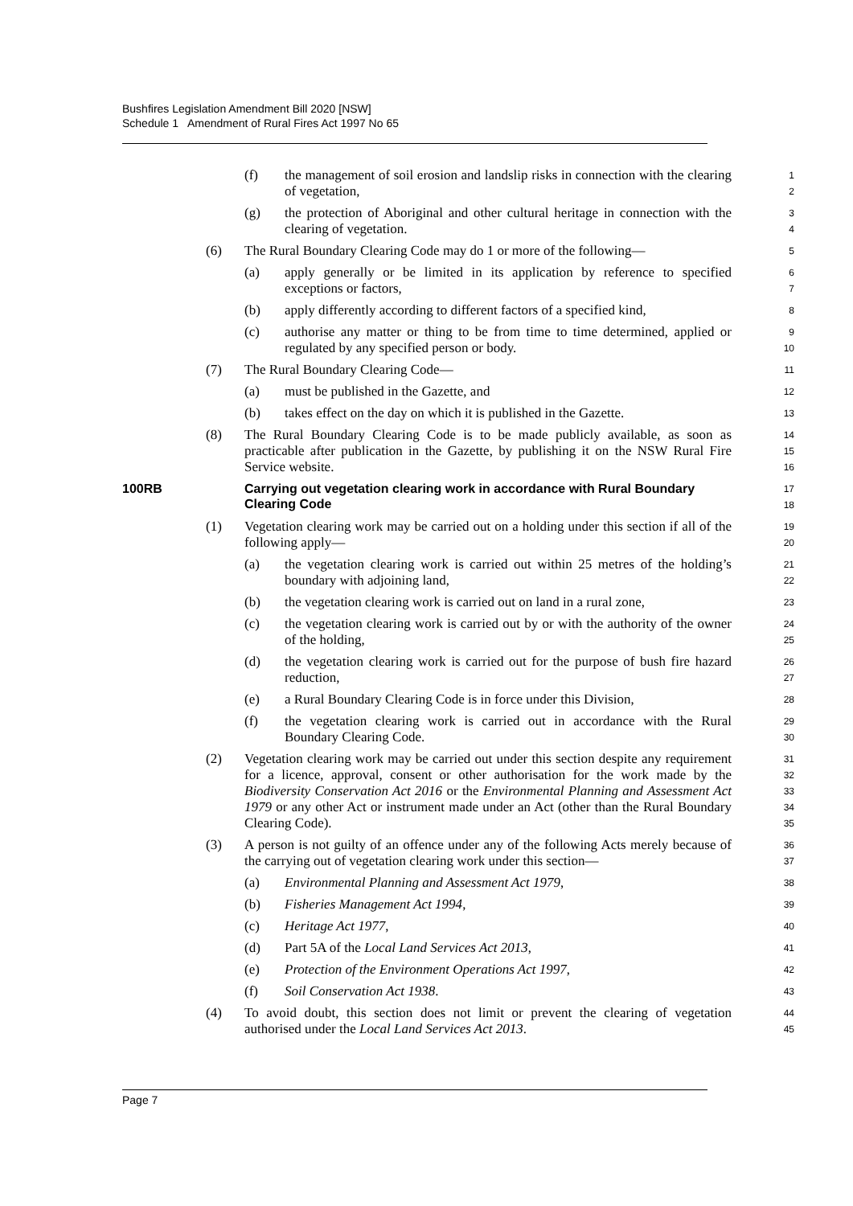Bushfires Legislation Amendment Bill 2020 [NSW]
Schedule 1 Amendment of Rural Fires Act 1997 No 65
(f) the management of soil erosion and landslip risks in connection with the clearing of vegetation, 1
2
(g) the protection of Aboriginal and other cultural heritage in connection with the clearing of vegetation. 3
4
(6) The Rural Boundary Clearing Code may do 1 or more of the following— 5
(a) apply generally or be limited in its application by reference to specified exceptions or factors, 6
7
(b) apply differently according to different factors of a specified kind, 8
(c) authorise any matter or thing to be from time to time determined, applied or regulated by any specified person or body. 9
10
(7) The Rural Boundary Clearing Code— 11
(a) must be published in the Gazette, and 12
(b) takes effect on the day on which it is published in the Gazette. 13
(8) The Rural Boundary Clearing Code is to be made publicly available, as soon as practicable after publication in the Gazette, by publishing it on the NSW Rural Fire Service website. 14
15
16
100RB Carrying out vegetation clearing work in accordance with Rural Boundary Clearing Code 17
18
(1) Vegetation clearing work may be carried out on a holding under this section if all of the following apply— 19
20
(a) the vegetation clearing work is carried out within 25 metres of the holding’s boundary with adjoining land, 21
22
(b) the vegetation clearing work is carried out on land in a rural zone, 23
(c) the vegetation clearing work is carried out by or with the authority of the owner of the holding, 24
25
(d) the vegetation clearing work is carried out for the purpose of bush fire hazard reduction, 26
27
(e) a Rural Boundary Clearing Code is in force under this Division, 28
(f) the vegetation clearing work is carried out in accordance with the Rural Boundary Clearing Code. 29
30
(2) Vegetation clearing work may be carried out under this section despite any requirement for a licence, approval, consent or other authorisation for the work made by the Biodiversity Conservation Act 2016 or the Environmental Planning and Assessment Act 1979 or any other Act or instrument made under an Act (other than the Rural Boundary Clearing Code). 31
32
33
34
35
(3) A person is not guilty of an offence under any of the following Acts merely because of the carrying out of vegetation clearing work under this section— 36
37
(a) Environmental Planning and Assessment Act 1979, 38
(b) Fisheries Management Act 1994, 39
(c) Heritage Act 1977, 40
(d) Part 5A of the Local Land Services Act 2013, 41
(e) Protection of the Environment Operations Act 1997, 42
(f) Soil Conservation Act 1938. 43
(4) To avoid doubt, this section does not limit or prevent the clearing of vegetation authorised under the Local Land Services Act 2013. 44
45
Page 7